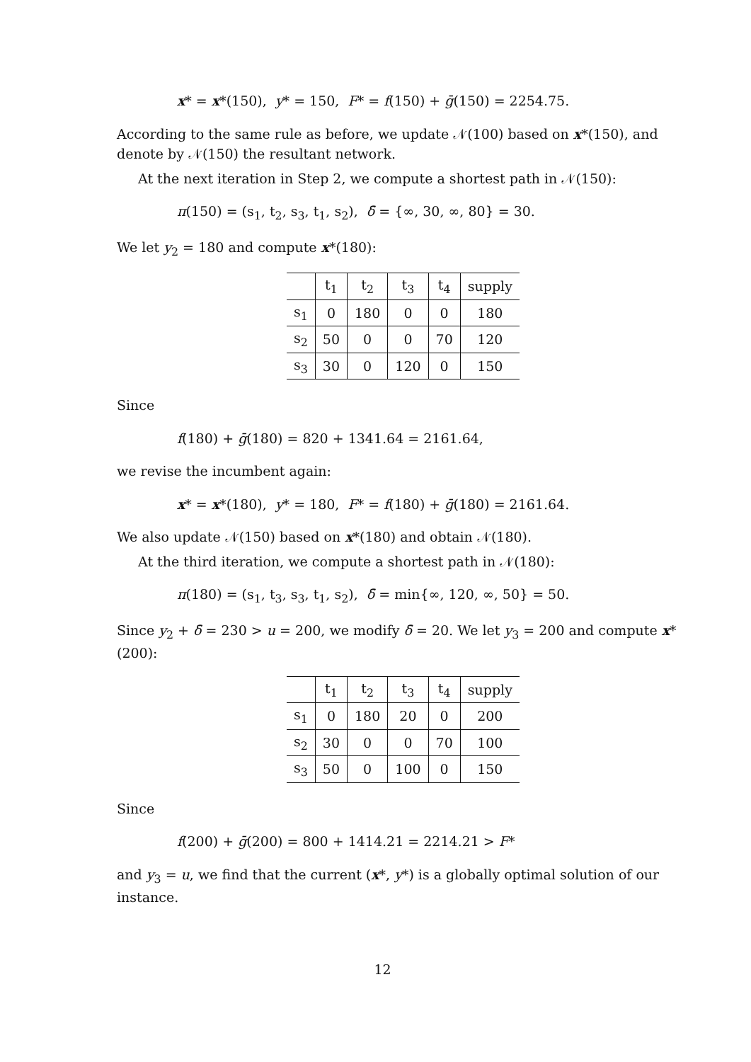x* = x*(150), y* = 150, F* = f(150) + ḡ(150) = 2254.75.
According to the same rule as before, we update 𝒩(100) based on x*(150), and denote by 𝒩(150) the resultant network.
At the next iteration in Step 2, we compute a shortest path in 𝒩(150):
π(150) = (s<sub>1</sub>, t<sub>2</sub>, s<sub>3</sub>, t<sub>1</sub>, s<sub>2</sub>), δ̄ = {∞, 30, ∞, 80} = 30.
We let y<sub>2</sub> = 180 and compute x*(180):
| | t<sub>1</sub> | t<sub>2</sub> | t<sub>3</sub> | t<sub>4</sub> | supply |
| --- | --- | --- | --- | --- | --- |
| s<sub>1</sub> | 0 | 180 | 0 | 0 | 180 |
| s<sub>2</sub> | 50 | 0 | 0 | 70 | 120 |
| s<sub>3</sub> | 30 | 0 | 120 | 0 | 150 |
Since
f(180) + ḡ(180) = 820 + 1341.64 = 2161.64,
we revise the incumbent again:
x* = x*(180), y* = 180, F* = f(180) + ḡ(180) = 2161.64.
We also update 𝒩(150) based on x*(180) and obtain 𝒩(180).
At the third iteration, we compute a shortest path in 𝒩(180):
π(180) = (s<sub>1</sub>, t<sub>3</sub>, s<sub>3</sub>, t<sub>1</sub>, s<sub>2</sub>), δ̄ = min{∞, 120, ∞, 50} = 50.
Since y<sub>2</sub> + δ̄ = 230 > u = 200, we modify δ̄ = 20. We let y<sub>3</sub> = 200 and compute x*(200):
| | t<sub>1</sub> | t<sub>2</sub> | t<sub>3</sub> | t<sub>4</sub> | supply |
| --- | --- | --- | --- | --- | --- |
| s<sub>1</sub> | 0 | 180 | 20 | 0 | 200 |
| s<sub>2</sub> | 30 | 0 | 0 | 70 | 100 |
| s<sub>3</sub> | 50 | 0 | 100 | 0 | 150 |
Since
f(200) + ḡ(200) = 800 + 1414.21 = 2214.21 > F*
and y<sub>3</sub> = u, we find that the current (x*, y*) is a globally optimal solution of our instance.
12